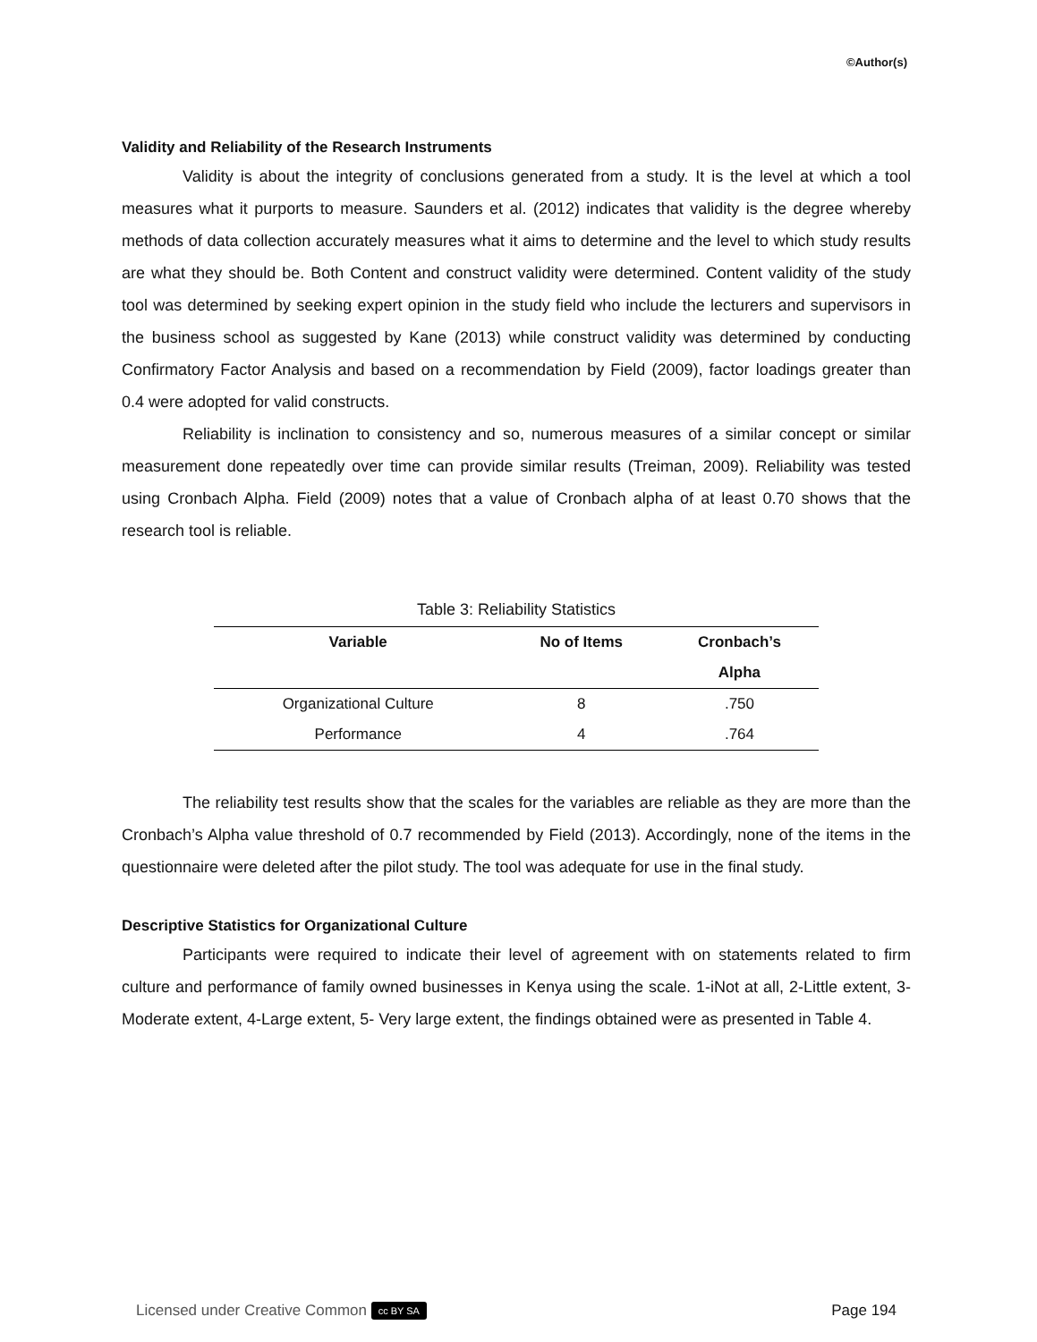©Author(s)
Validity and Reliability of the Research Instruments
Validity is about the integrity of conclusions generated from a study. It is the level at which a tool measures what it purports to measure. Saunders et al. (2012) indicates that validity is the degree whereby methods of data collection accurately measures what it aims to determine and the level to which study results are what they should be. Both Content and construct validity were determined. Content validity of the study tool was determined by seeking expert opinion in the study field who include the lecturers and supervisors in the business school as suggested by Kane (2013) while construct validity was determined by conducting Confirmatory Factor Analysis and based on a recommendation by Field (2009), factor loadings greater than 0.4 were adopted for valid constructs.
Reliability is inclination to consistency and so, numerous measures of a similar concept or similar measurement done repeatedly over time can provide similar results (Treiman, 2009). Reliability was tested using Cronbach Alpha. Field (2009) notes that a value of Cronbach alpha of at least 0.70 shows that the research tool is reliable.
Table 3: Reliability Statistics
| Variable | No of Items | Cronbach’s Alpha |
| --- | --- | --- |
| Organizational Culture | 8 | .750 |
| Performance | 4 | .764 |
The reliability test results show that the scales for the variables are reliable as they are more than the Cronbach’s Alpha value threshold of 0.7 recommended by Field (2013). Accordingly, none of the items in the questionnaire were deleted after the pilot study. The tool was adequate for use in the final study.
Descriptive Statistics for Organizational Culture
Participants were required to indicate their level of agreement with on statements related to firm culture and performance of family owned businesses in Kenya using the scale. 1-iNot at all, 2-Little extent, 3-Moderate extent, 4-Large extent, 5- Very large extent, the findings obtained were as presented in Table 4.
Licensed under Creative Common cc BY SA Page 194